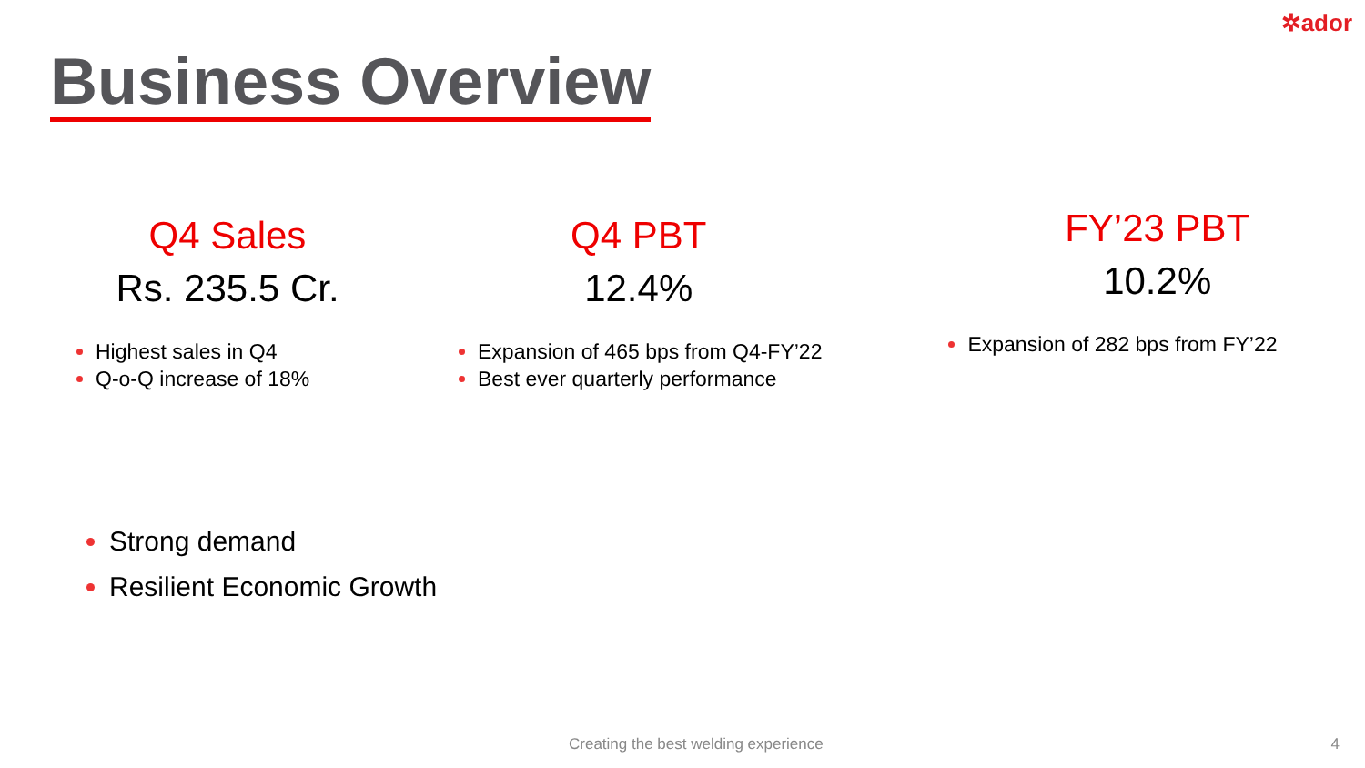✲ador
Business Overview
Q4 Sales
Rs. 235.5 Cr.
Highest sales in Q4
Q-o-Q increase of 18%
Q4 PBT
12.4%
Expansion of 465 bps from Q4-FY’22
Best ever quarterly performance
FY’23 PBT
10.2%
Expansion of 282 bps from FY’22
Strong demand
Resilient Economic Growth
Creating the best welding experience
4